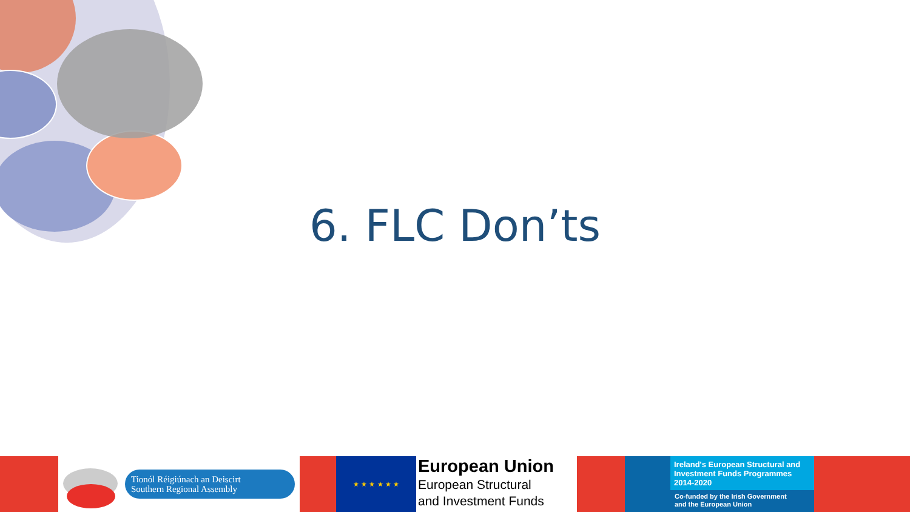6. FLC Don’ts
Tionól Réigiúnach an Deiscirt
Southern Regional Assembly
★ ★ ★ ★ ★ ★
European Union
European Structural
and Investment Funds
Ireland's European Structural and Investment Funds Programmes 2014-2020
Co-funded by the Irish Government
and the European Union